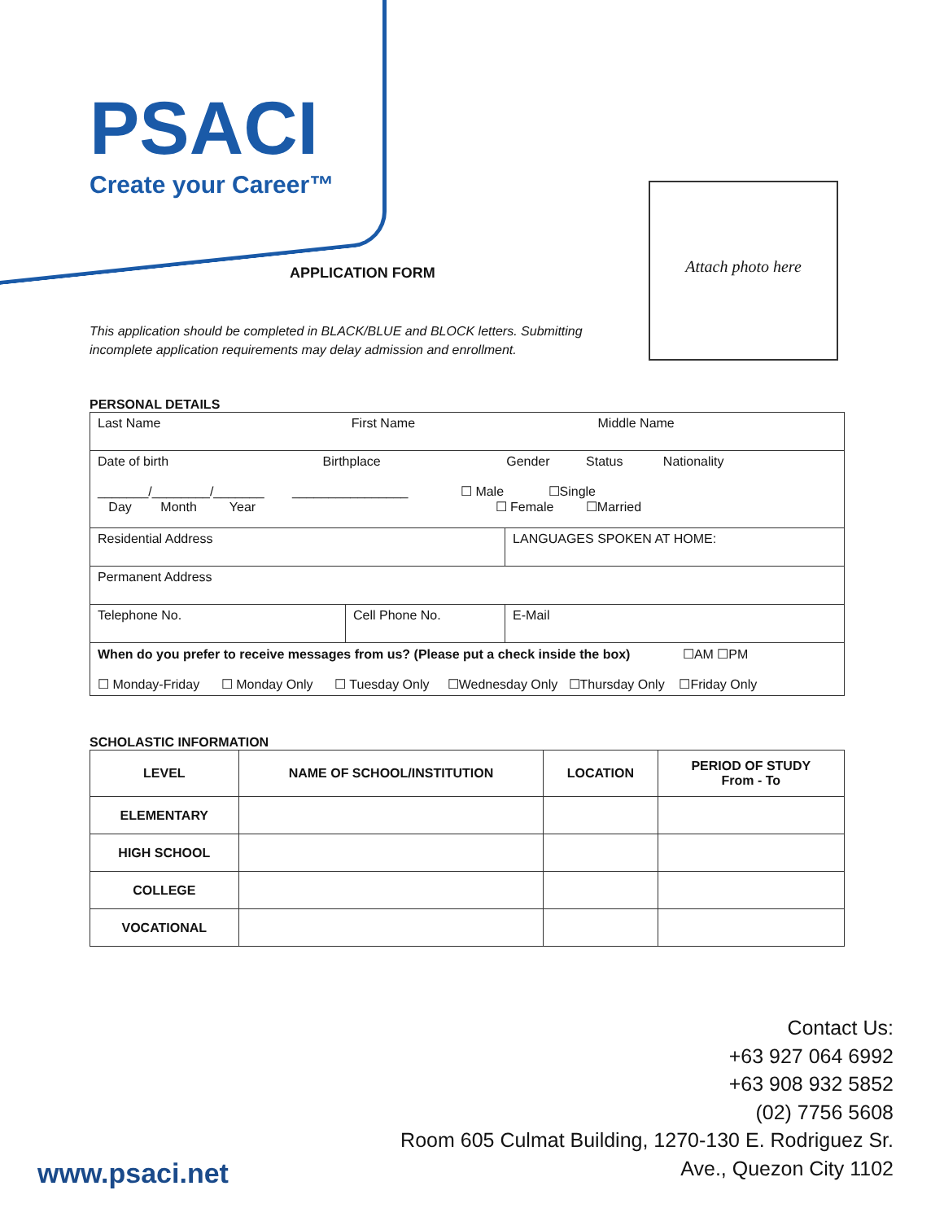PSACI
Create your Career™
APPLICATION FORM
This application should be completed in BLACK/BLUE and BLOCK letters. Submitting incomplete application requirements may delay admission and enrollment.
Attach photo here
PERSONAL DETAILS
| Last Name First Name Middle Name | | |
| Date of birth Birthplace Gender Status Nationality _______/________/_______ ________________ ☐ Male ☐Single Day Month Year ☐ Female ☐Married | | |
| Residential Address | | LANGUAGES SPOKEN AT HOME: |
| Permanent Address | | |
| Telephone No. | Cell Phone No. | E-Mail |
| When do you prefer to receive messages from us? (Please put a check inside the box) ☐AM ☐PM ☐ Monday-Friday ☐ Monday Only ☐ Tuesday Only ☐Wednesday Only ☐Thursday Only ☐Friday Only | | |
SCHOLASTIC INFORMATION
| LEVEL | NAME OF SCHOOL/INSTITUTION | LOCATION | PERIOD OF STUDY From - To |
| --- | --- | --- | --- |
| ELEMENTARY | | | |
| HIGH SCHOOL | | | |
| COLLEGE | | | |
| VOCATIONAL | | | |
Contact Us:
+63 927 064 6992
+63 908 932 5852
(02) 7756 5608
Room 605 Culmat Building, 1270-130 E. Rodriguez Sr. Ave., Quezon City 1102
www.psaci.net